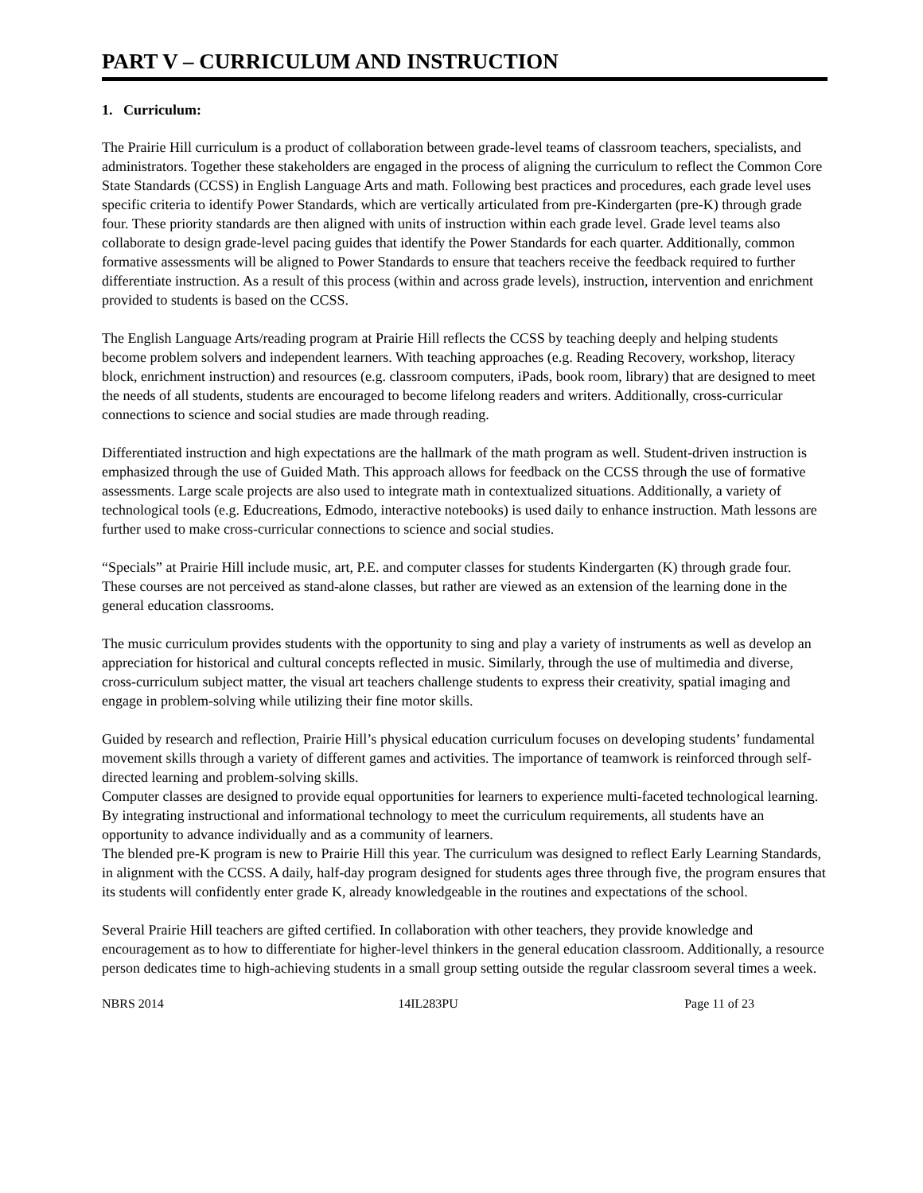PART V – CURRICULUM AND INSTRUCTION
1. Curriculum:
The Prairie Hill curriculum is a product of collaboration between grade-level teams of classroom teachers, specialists, and administrators. Together these stakeholders are engaged in the process of aligning the curriculum to reflect the Common Core State Standards (CCSS) in English Language Arts and math. Following best practices and procedures, each grade level uses specific criteria to identify Power Standards, which are vertically articulated from pre-Kindergarten (pre-K) through grade four. These priority standards are then aligned with units of instruction within each grade level. Grade level teams also collaborate to design grade-level pacing guides that identify the Power Standards for each quarter. Additionally, common formative assessments will be aligned to Power Standards to ensure that teachers receive the feedback required to further differentiate instruction. As a result of this process (within and across grade levels), instruction, intervention and enrichment provided to students is based on the CCSS.
The English Language Arts/reading program at Prairie Hill reflects the CCSS by teaching deeply and helping students become problem solvers and independent learners. With teaching approaches (e.g. Reading Recovery, workshop, literacy block, enrichment instruction) and resources (e.g. classroom computers, iPads, book room, library) that are designed to meet the needs of all students, students are encouraged to become lifelong readers and writers. Additionally, cross-curricular connections to science and social studies are made through reading.
Differentiated instruction and high expectations are the hallmark of the math program as well. Student-driven instruction is emphasized through the use of Guided Math. This approach allows for feedback on the CCSS through the use of formative assessments. Large scale projects are also used to integrate math in contextualized situations. Additionally, a variety of technological tools (e.g. Educreations, Edmodo, interactive notebooks) is used daily to enhance instruction. Math lessons are further used to make cross-curricular connections to science and social studies.
“Specials” at Prairie Hill include music, art, P.E. and computer classes for students Kindergarten (K) through grade four. These courses are not perceived as stand-alone classes, but rather are viewed as an extension of the learning done in the general education classrooms.
The music curriculum provides students with the opportunity to sing and play a variety of instruments as well as develop an appreciation for historical and cultural concepts reflected in music. Similarly, through the use of multimedia and diverse, cross-curriculum subject matter, the visual art teachers challenge students to express their creativity, spatial imaging and engage in problem-solving while utilizing their fine motor skills.
Guided by research and reflection, Prairie Hill’s physical education curriculum focuses on developing students’ fundamental movement skills through a variety of different games and activities. The importance of teamwork is reinforced through self-directed learning and problem-solving skills.
Computer classes are designed to provide equal opportunities for learners to experience multi-faceted technological learning. By integrating instructional and informational technology to meet the curriculum requirements, all students have an opportunity to advance individually and as a community of learners.
The blended pre-K program is new to Prairie Hill this year. The curriculum was designed to reflect Early Learning Standards, in alignment with the CCSS. A daily, half-day program designed for students ages three through five, the program ensures that its students will confidently enter grade K, already knowledgeable in the routines and expectations of the school.
Several Prairie Hill teachers are gifted certified. In collaboration with other teachers, they provide knowledge and encouragement as to how to differentiate for higher-level thinkers in the general education classroom. Additionally, a resource person dedicates time to high-achieving students in a small group setting outside the regular classroom several times a week.
NBRS 2014 14IL283PU Page 11 of 23